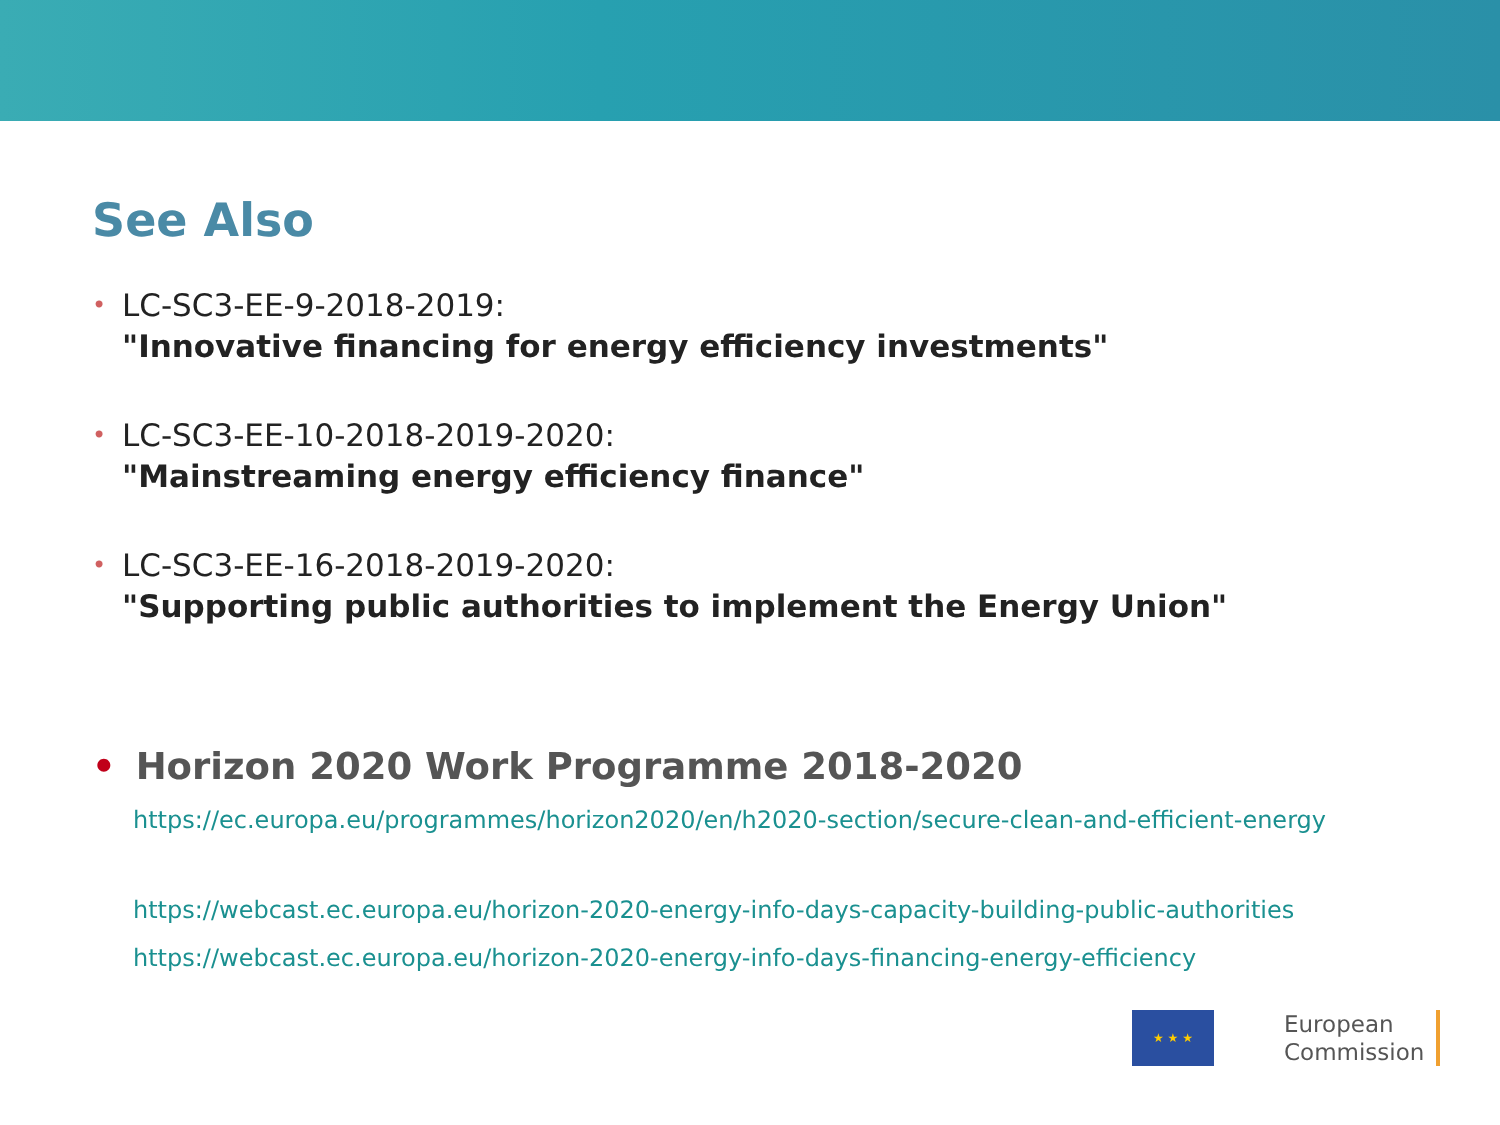See Also
• LC-SC3-EE-9-2018-2019:
"Innovative financing for energy efficiency investments"
• LC-SC3-EE-10-2018-2019-2020:
"Mainstreaming energy efficiency finance"
• LC-SC3-EE-16-2018-2019-2020:
"Supporting public authorities to implement the Energy Union"
• Horizon 2020 Work Programme 2018-2020
https://ec.europa.eu/programmes/horizon2020/en/h2020-section/secure-clean-and-efficient-energy
https://webcast.ec.europa.eu/horizon-2020-energy-info-days-capacity-building-public-authorities
https://webcast.ec.europa.eu/horizon-2020-energy-info-days-financing-energy-efficiency
★ ★ ★
European
Commission